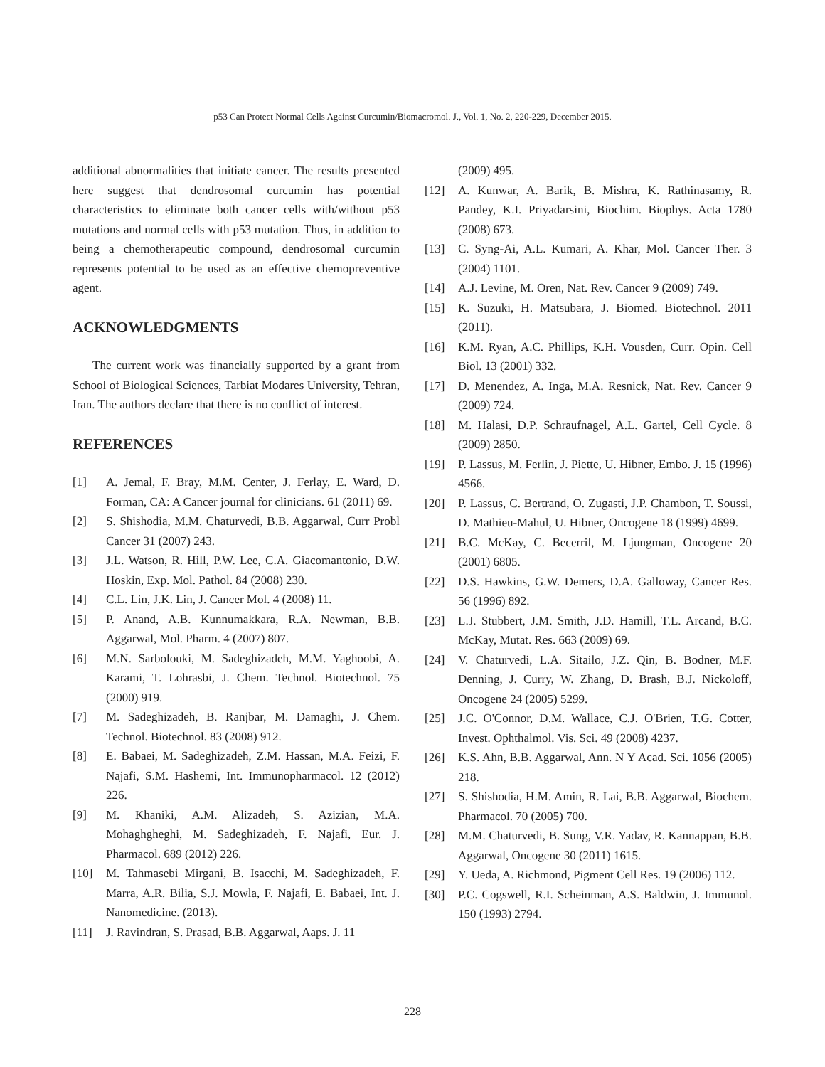p53 Can Protect Normal Cells Against Curcumin/Biomacromol. J., Vol. 1, No. 2, 220-229, December 2015.
additional abnormalities that initiate cancer. The results presented here suggest that dendrosomal curcumin has potential characteristics to eliminate both cancer cells with/without p53 mutations and normal cells with p53 mutation. Thus, in addition to being a chemotherapeutic compound, dendrosomal curcumin represents potential to be used as an effective chemopreventive agent.
ACKNOWLEDGMENTS
The current work was financially supported by a grant from School of Biological Sciences, Tarbiat Modares University, Tehran, Iran. The authors declare that there is no conflict of interest.
REFERENCES
[1] A. Jemal, F. Bray, M.M. Center, J. Ferlay, E. Ward, D. Forman, CA: A Cancer journal for clinicians. 61 (2011) 69.
[2] S. Shishodia, M.M. Chaturvedi, B.B. Aggarwal, Curr Probl Cancer 31 (2007) 243.
[3] J.L. Watson, R. Hill, P.W. Lee, C.A. Giacomantonio, D.W. Hoskin, Exp. Mol. Pathol. 84 (2008) 230.
[4] C.L. Lin, J.K. Lin, J. Cancer Mol. 4 (2008) 11.
[5] P. Anand, A.B. Kunnumakkara, R.A. Newman, B.B. Aggarwal, Mol. Pharm. 4 (2007) 807.
[6] M.N. Sarbolouki, M. Sadeghizadeh, M.M. Yaghoobi, A. Karami, T. Lohrasbi, J. Chem. Technol. Biotechnol. 75 (2000) 919.
[7] M. Sadeghizadeh, B. Ranjbar, M. Damaghi, J. Chem. Technol. Biotechnol. 83 (2008) 912.
[8] E. Babaei, M. Sadeghizadeh, Z.M. Hassan, M.A. Feizi, F. Najafi, S.M. Hashemi, Int. Immunopharmacol. 12 (2012) 226.
[9] M. Khaniki, A.M. Alizadeh, S. Azizian, M.A. Mohaghgheghi, M. Sadeghizadeh, F. Najafi, Eur. J. Pharmacol. 689 (2012) 226.
[10] M. Tahmasebi Mirgani, B. Isacchi, M. Sadeghizadeh, F. Marra, A.R. Bilia, S.J. Mowla, F. Najafi, E. Babaei, Int. J. Nanomedicine. (2013).
[11] J. Ravindran, S. Prasad, B.B. Aggarwal, Aaps. J. 11
(2009) 495.
[12] A. Kunwar, A. Barik, B. Mishra, K. Rathinasamy, R. Pandey, K.I. Priyadarsini, Biochim. Biophys. Acta 1780 (2008) 673.
[13] C. Syng-Ai, A.L. Kumari, A. Khar, Mol. Cancer Ther. 3 (2004) 1101.
[14] A.J. Levine, M. Oren, Nat. Rev. Cancer 9 (2009) 749.
[15] K. Suzuki, H. Matsubara, J. Biomed. Biotechnol. 2011 (2011).
[16] K.M. Ryan, A.C. Phillips, K.H. Vousden, Curr. Opin. Cell Biol. 13 (2001) 332.
[17] D. Menendez, A. Inga, M.A. Resnick, Nat. Rev. Cancer 9 (2009) 724.
[18] M. Halasi, D.P. Schraufnagel, A.L. Gartel, Cell Cycle. 8 (2009) 2850.
[19] P. Lassus, M. Ferlin, J. Piette, U. Hibner, Embo. J. 15 (1996) 4566.
[20] P. Lassus, C. Bertrand, O. Zugasti, J.P. Chambon, T. Soussi, D. Mathieu-Mahul, U. Hibner, Oncogene 18 (1999) 4699.
[21] B.C. McKay, C. Becerril, M. Ljungman, Oncogene 20 (2001) 6805.
[22] D.S. Hawkins, G.W. Demers, D.A. Galloway, Cancer Res. 56 (1996) 892.
[23] L.J. Stubbert, J.M. Smith, J.D. Hamill, T.L. Arcand, B.C. McKay, Mutat. Res. 663 (2009) 69.
[24] V. Chaturvedi, L.A. Sitailo, J.Z. Qin, B. Bodner, M.F. Denning, J. Curry, W. Zhang, D. Brash, B.J. Nickoloff, Oncogene 24 (2005) 5299.
[25] J.C. O'Connor, D.M. Wallace, C.J. O'Brien, T.G. Cotter, Invest. Ophthalmol. Vis. Sci. 49 (2008) 4237.
[26] K.S. Ahn, B.B. Aggarwal, Ann. N Y Acad. Sci. 1056 (2005) 218.
[27] S. Shishodia, H.M. Amin, R. Lai, B.B. Aggarwal, Biochem. Pharmacol. 70 (2005) 700.
[28] M.M. Chaturvedi, B. Sung, V.R. Yadav, R. Kannappan, B.B. Aggarwal, Oncogene 30 (2011) 1615.
[29] Y. Ueda, A. Richmond, Pigment Cell Res. 19 (2006) 112.
[30] P.C. Cogswell, R.I. Scheinman, A.S. Baldwin, J. Immunol. 150 (1993) 2794.
228